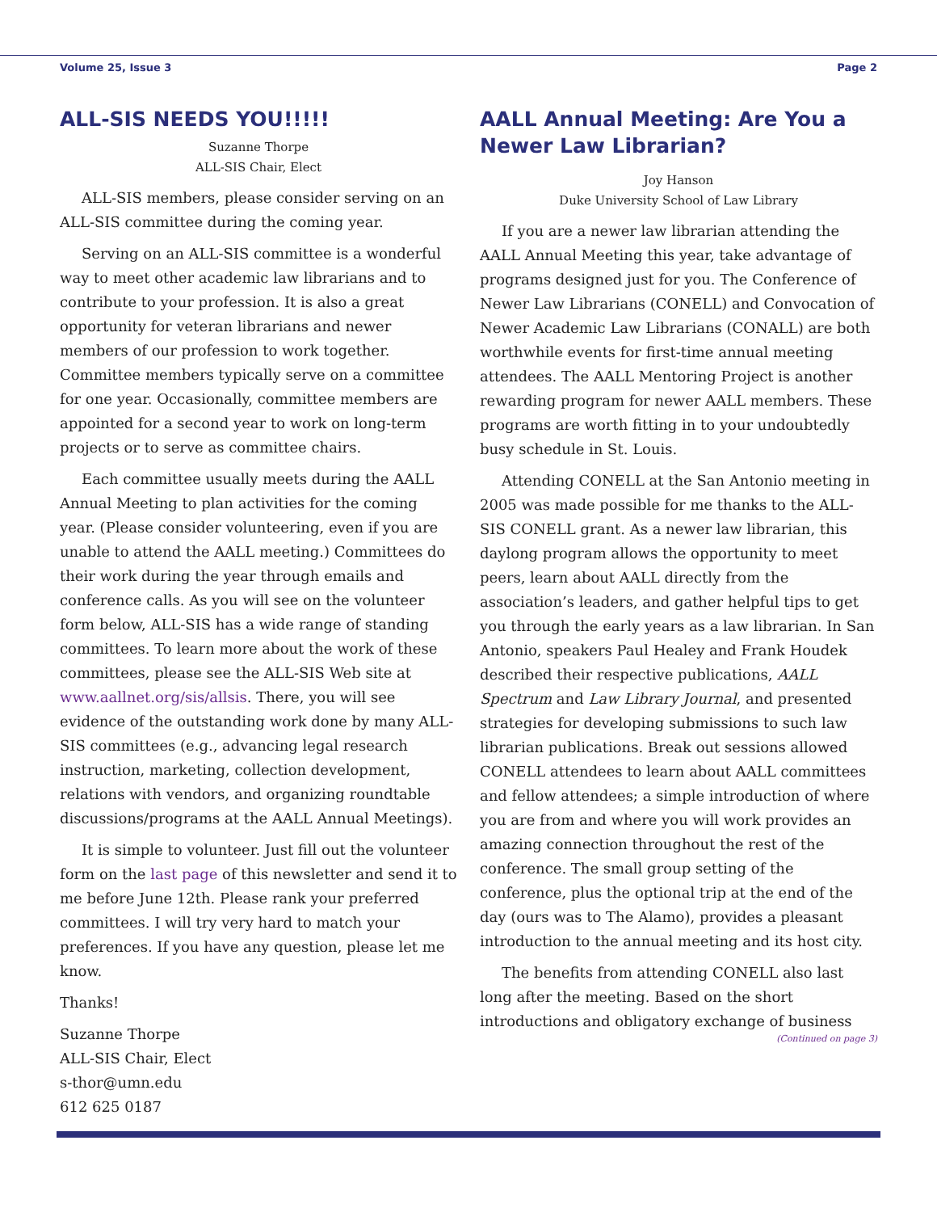Volume 25, Issue 3 Page 2
ALL-SIS NEEDS YOU!!!!!
Suzanne Thorpe
ALL-SIS Chair, Elect
ALL-SIS members, please consider serving on an ALL-SIS committee during the coming year.
Serving on an ALL-SIS committee is a wonderful way to meet other academic law librarians and to contribute to your profession. It is also a great opportunity for veteran librarians and newer members of our profession to work together. Committee members typically serve on a committee for one year. Occasionally, committee members are appointed for a second year to work on long-term projects or to serve as committee chairs.
Each committee usually meets during the AALL Annual Meeting to plan activities for the coming year. (Please consider volunteering, even if you are unable to attend the AALL meeting.) Committees do their work during the year through emails and conference calls. As you will see on the volunteer form below, ALL-SIS has a wide range of standing committees. To learn more about the work of these committees, please see the ALL-SIS Web site at www.aallnet.org/sis/allsis. There, you will see evidence of the outstanding work done by many ALL-SIS committees (e.g., advancing legal research instruction, marketing, collection development, relations with vendors, and organizing roundtable discussions/programs at the AALL Annual Meetings).
It is simple to volunteer. Just fill out the volunteer form on the last page of this newsletter and send it to me before June 12th. Please rank your preferred committees. I will try very hard to match your preferences. If you have any question, please let me know.
Thanks!
Suzanne Thorpe
ALL-SIS Chair, Elect
s-thor@umn.edu
612 625 0187
AALL Annual Meeting: Are You a Newer Law Librarian?
Joy Hanson
Duke University School of Law Library
If you are a newer law librarian attending the AALL Annual Meeting this year, take advantage of programs designed just for you. The Conference of Newer Law Librarians (CONELL) and Convocation of Newer Academic Law Librarians (CONALL) are both worthwhile events for first-time annual meeting attendees. The AALL Mentoring Project is another rewarding program for newer AALL members. These programs are worth fitting in to your undoubtedly busy schedule in St. Louis.
Attending CONELL at the San Antonio meeting in 2005 was made possible for me thanks to the ALL-SIS CONELL grant. As a newer law librarian, this daylong program allows the opportunity to meet peers, learn about AALL directly from the association’s leaders, and gather helpful tips to get you through the early years as a law librarian. In San Antonio, speakers Paul Healey and Frank Houdek described their respective publications, AALL Spectrum and Law Library Journal, and presented strategies for developing submissions to such law librarian publications. Break out sessions allowed CONELL attendees to learn about AALL committees and fellow attendees; a simple introduction of where you are from and where you will work provides an amazing connection throughout the rest of the conference. The small group setting of the conference, plus the optional trip at the end of the day (ours was to The Alamo), provides a pleasant introduction to the annual meeting and its host city.
The benefits from attending CONELL also last long after the meeting. Based on the short introductions and obligatory exchange of business
(Continued on page 3)